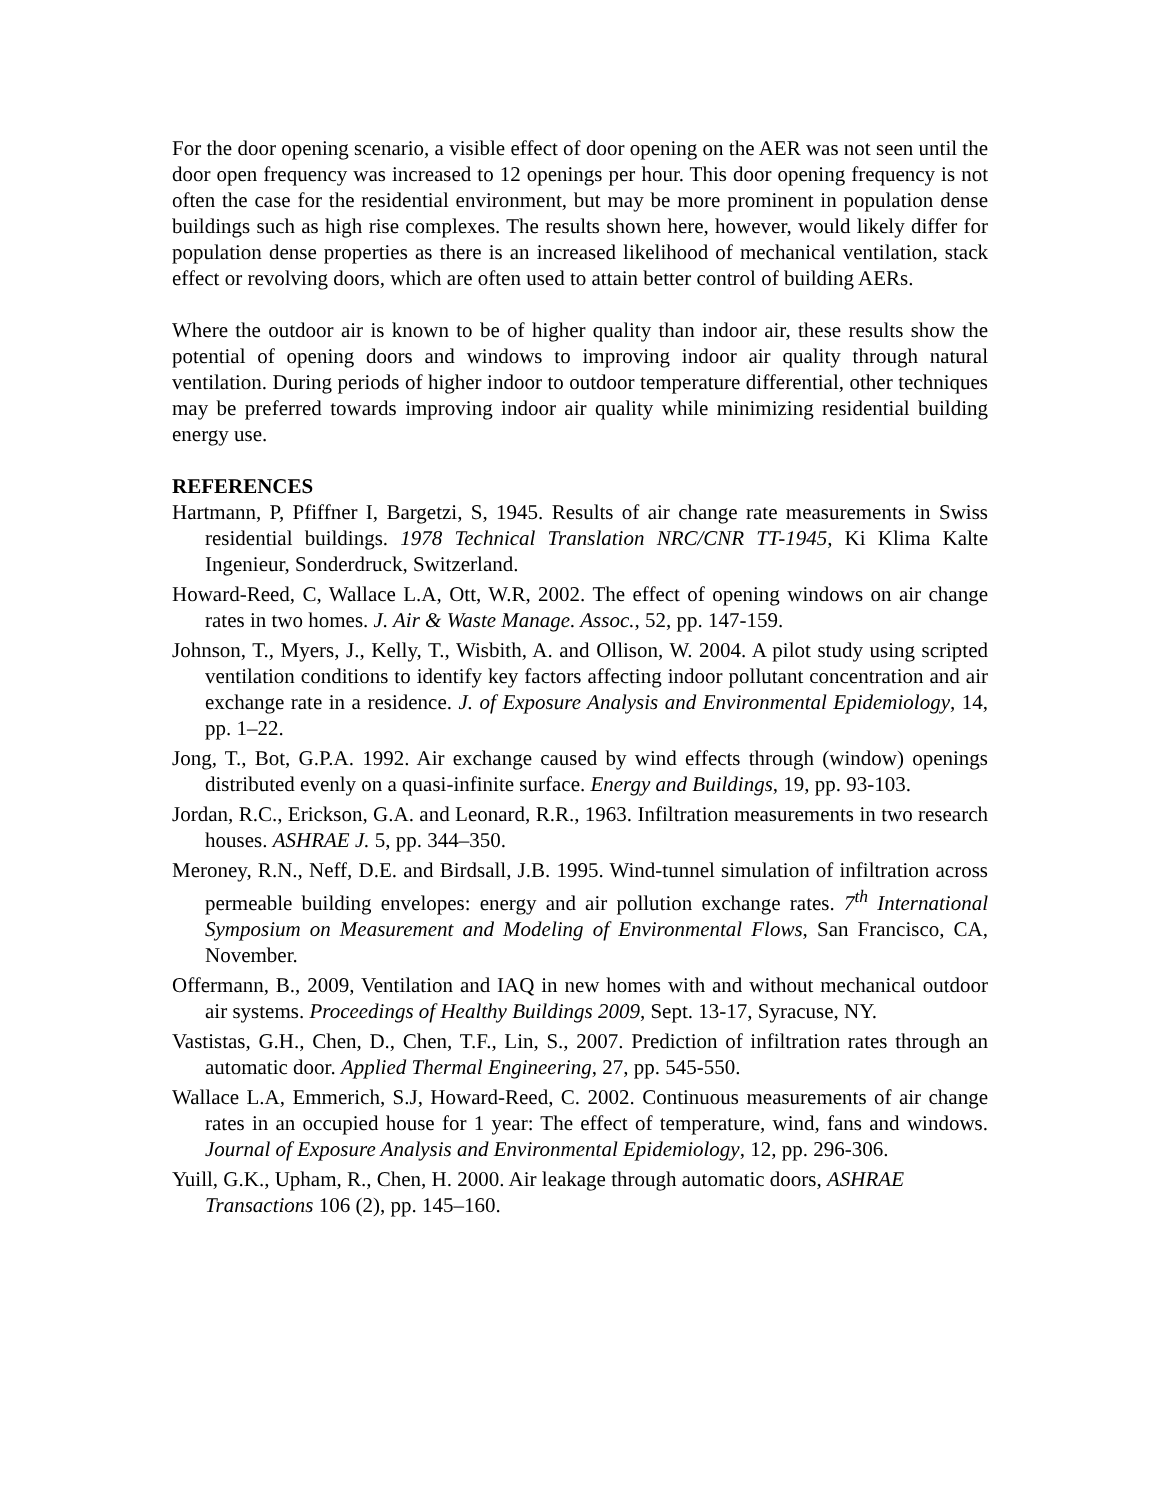For the door opening scenario, a visible effect of door opening on the AER was not seen until the door open frequency was increased to 12 openings per hour. This door opening frequency is not often the case for the residential environment, but may be more prominent in population dense buildings such as high rise complexes. The results shown here, however, would likely differ for population dense properties as there is an increased likelihood of mechanical ventilation, stack effect or revolving doors, which are often used to attain better control of building AERs.
Where the outdoor air is known to be of higher quality than indoor air, these results show the potential of opening doors and windows to improving indoor air quality through natural ventilation. During periods of higher indoor to outdoor temperature differential, other techniques may be preferred towards improving indoor air quality while minimizing residential building energy use.
REFERENCES
Hartmann, P, Pfiffner I, Bargetzi, S, 1945. Results of air change rate measurements in Swiss residential buildings. 1978 Technical Translation NRC/CNR TT-1945, Ki Klima Kalte Ingenieur, Sonderdruck, Switzerland.
Howard-Reed, C, Wallace L.A, Ott, W.R, 2002. The effect of opening windows on air change rates in two homes. J. Air & Waste Manage. Assoc., 52, pp. 147-159.
Johnson, T., Myers, J., Kelly, T., Wisbith, A. and Ollison, W. 2004. A pilot study using scripted ventilation conditions to identify key factors affecting indoor pollutant concentration and air exchange rate in a residence. J. of Exposure Analysis and Environmental Epidemiology, 14, pp. 1–22.
Jong, T., Bot, G.P.A. 1992. Air exchange caused by wind effects through (window) openings distributed evenly on a quasi-infinite surface. Energy and Buildings, 19, pp. 93-103.
Jordan, R.C., Erickson, G.A. and Leonard, R.R., 1963. Infiltration measurements in two research houses. ASHRAE J. 5, pp. 344–350.
Meroney, R.N., Neff, D.E. and Birdsall, J.B. 1995. Wind-tunnel simulation of infiltration across permeable building envelopes: energy and air pollution exchange rates. 7<sup>th</sup> International Symposium on Measurement and Modeling of Environmental Flows, San Francisco, CA, November.
Offermann, B., 2009, Ventilation and IAQ in new homes with and without mechanical outdoor air systems. Proceedings of Healthy Buildings 2009, Sept. 13-17, Syracuse, NY.
Vastistas, G.H., Chen, D., Chen, T.F., Lin, S., 2007. Prediction of infiltration rates through an automatic door. Applied Thermal Engineering, 27, pp. 545-550.
Wallace L.A, Emmerich, S.J, Howard-Reed, C. 2002. Continuous measurements of air change rates in an occupied house for 1 year: The effect of temperature, wind, fans and windows. Journal of Exposure Analysis and Environmental Epidemiology, 12, pp. 296-306.
Yuill, G.K., Upham, R., Chen, H. 2000. Air leakage through automatic doors, ASHRAE Transactions 106 (2), pp. 145–160.